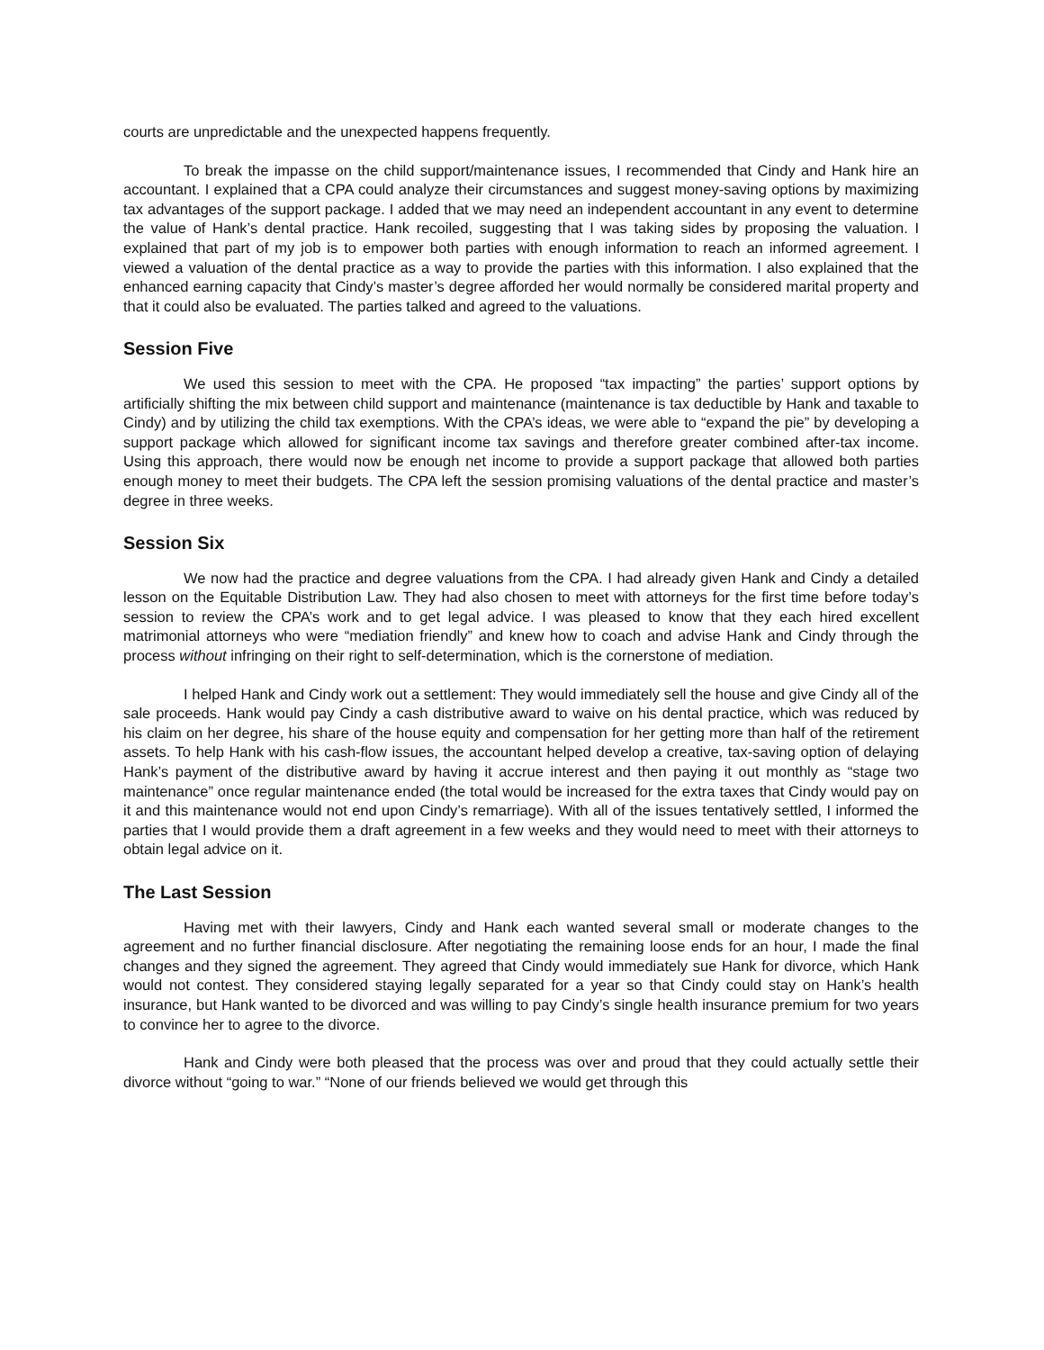courts are unpredictable and the unexpected happens frequently.
To break the impasse on the child support/maintenance issues, I recommended that Cindy and Hank hire an accountant. I explained that a CPA could analyze their circumstances and suggest money-saving options by maximizing tax advantages of the support package. I added that we may need an independent accountant in any event to determine the value of Hank’s dental practice. Hank recoiled, suggesting that I was taking sides by proposing the valuation. I explained that part of my job is to empower both parties with enough information to reach an informed agreement. I viewed a valuation of the dental practice as a way to provide the parties with this information. I also explained that the enhanced earning capacity that Cindy’s master’s degree afforded her would normally be considered marital property and that it could also be evaluated. The parties talked and agreed to the valuations.
Session Five
We used this session to meet with the CPA. He proposed “tax impacting” the parties’ support options by artificially shifting the mix between child support and maintenance (maintenance is tax deductible by Hank and taxable to Cindy) and by utilizing the child tax exemptions. With the CPA’s ideas, we were able to “expand the pie” by developing a support package which allowed for significant income tax savings and therefore greater combined after-tax income. Using this approach, there would now be enough net income to provide a support package that allowed both parties enough money to meet their budgets. The CPA left the session promising valuations of the dental practice and master’s degree in three weeks.
Session Six
We now had the practice and degree valuations from the CPA. I had already given Hank and Cindy a detailed lesson on the Equitable Distribution Law. They had also chosen to meet with attorneys for the first time before today’s session to review the CPA’s work and to get legal advice. I was pleased to know that they each hired excellent matrimonial attorneys who were “mediation friendly” and knew how to coach and advise Hank and Cindy through the process without infringing on their right to self-determination, which is the cornerstone of mediation.
I helped Hank and Cindy work out a settlement: They would immediately sell the house and give Cindy all of the sale proceeds. Hank would pay Cindy a cash distributive award to waive on his dental practice, which was reduced by his claim on her degree, his share of the house equity and compensation for her getting more than half of the retirement assets. To help Hank with his cash-flow issues, the accountant helped develop a creative, tax-saving option of delaying Hank’s payment of the distributive award by having it accrue interest and then paying it out monthly as “stage two maintenance” once regular maintenance ended (the total would be increased for the extra taxes that Cindy would pay on it and this maintenance would not end upon Cindy’s remarriage). With all of the issues tentatively settled, I informed the parties that I would provide them a draft agreement in a few weeks and they would need to meet with their attorneys to obtain legal advice on it.
The Last Session
Having met with their lawyers, Cindy and Hank each wanted several small or moderate changes to the agreement and no further financial disclosure. After negotiating the remaining loose ends for an hour, I made the final changes and they signed the agreement. They agreed that Cindy would immediately sue Hank for divorce, which Hank would not contest. They considered staying legally separated for a year so that Cindy could stay on Hank’s health insurance, but Hank wanted to be divorced and was willing to pay Cindy’s single health insurance premium for two years to convince her to agree to the divorce.
Hank and Cindy were both pleased that the process was over and proud that they could actually settle their divorce without “going to war.” “None of our friends believed we would get through this